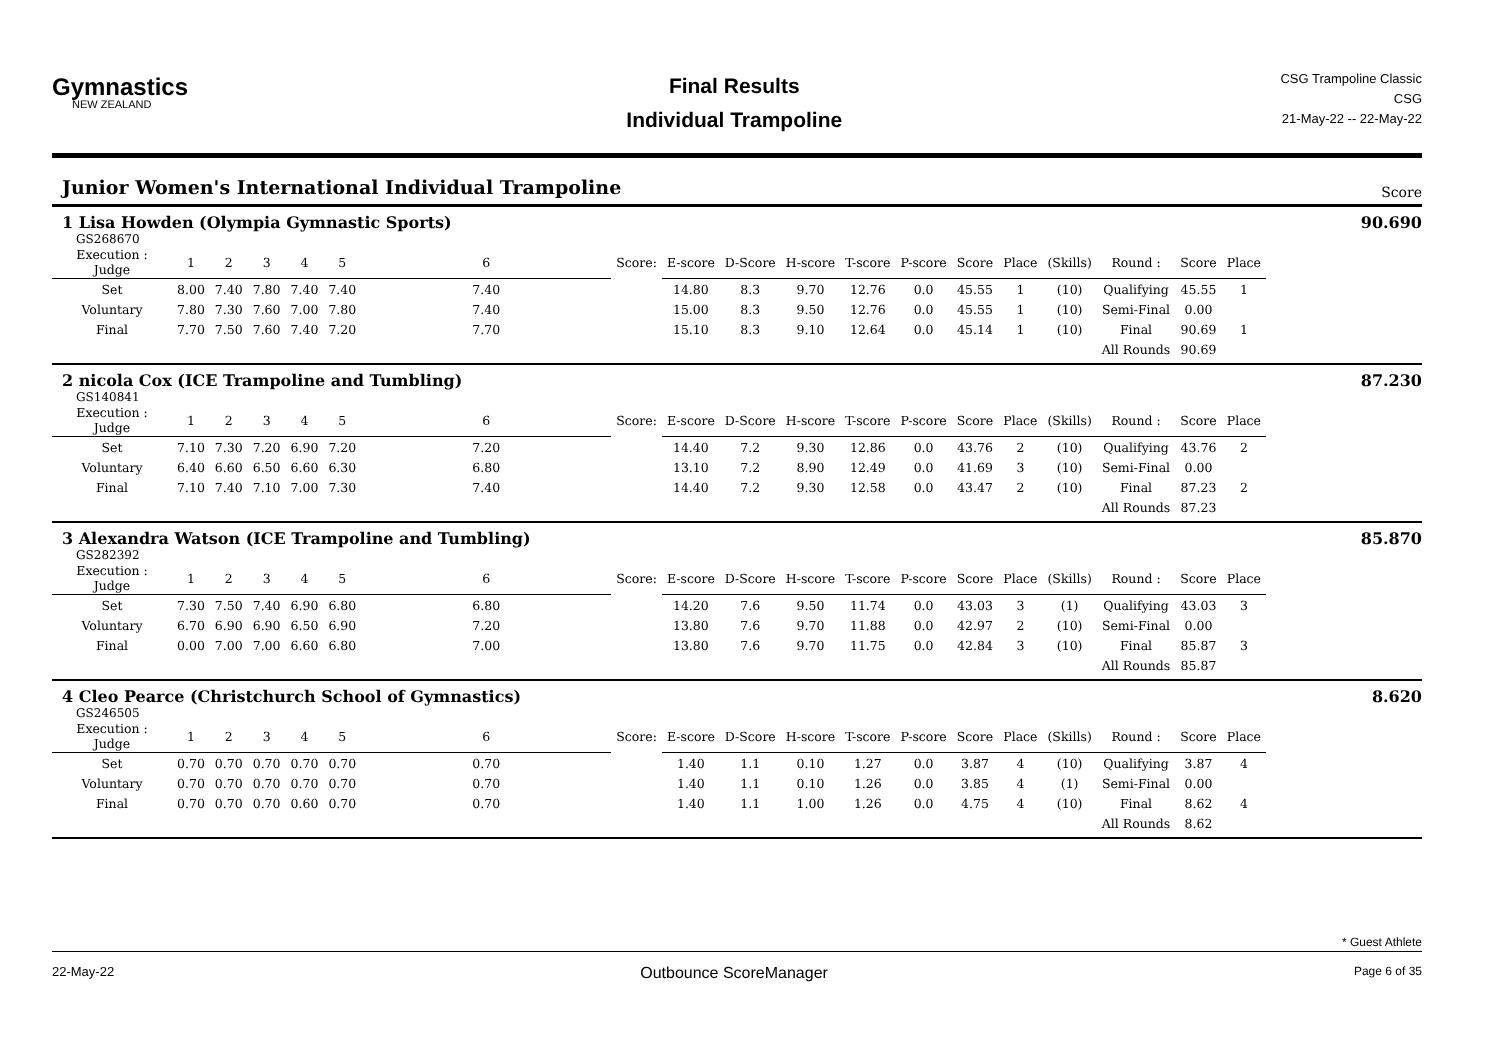Gymnastics
NEW ZEALAND
Final Results
Individual Trampoline
CSG Trampoline Classic
CSG
21-May-22 -- 22-May-22
Junior Women's International Individual Trampoline
Score
1 Lisa Howden (Olympia Gymnastic Sports) 90.690
GS268670
| Execution : Judge | 1 | 2 | 3 | 4 | 5 | 6 | Score: | E-score | D-Score | H-score | T-score | P-score | Score | Place | (Skills) | Round : | Score | Place |
| --- | --- | --- | --- | --- | --- | --- | --- | --- | --- | --- | --- | --- | --- | --- | --- | --- | --- | --- |
| Set | 8.00 | 7.40 | 7.80 | 7.40 | 7.40 | 7.40 | | 14.80 | 8.3 | 9.70 | 12.76 | 0.0 | 45.55 | 1 | (10) | Qualifying | 45.55 | 1 |
| Voluntary | 7.80 | 7.30 | 7.60 | 7.00 | 7.80 | 7.40 | | 15.00 | 8.3 | 9.50 | 12.76 | 0.0 | 45.55 | 1 | (10) | Semi-Final | 0.00 | |
| Final | 7.70 | 7.50 | 7.60 | 7.40 | 7.20 | 7.70 | | 15.10 | 8.3 | 9.10 | 12.64 | 0.0 | 45.14 | 1 | (10) | Final | 90.69 | 1 |
| | | | | | | | | | | | | | | | | All Rounds | 90.69 | |
2 nicola Cox (ICE Trampoline and Tumbling) 87.230
GS140841
| Execution : Judge | 1 | 2 | 3 | 4 | 5 | 6 | Score: | E-score | D-Score | H-score | T-score | P-score | Score | Place | (Skills) | Round : | Score | Place |
| --- | --- | --- | --- | --- | --- | --- | --- | --- | --- | --- | --- | --- | --- | --- | --- | --- | --- | --- |
| Set | 7.10 | 7.30 | 7.20 | 6.90 | 7.20 | 7.20 | | 14.40 | 7.2 | 9.30 | 12.86 | 0.0 | 43.76 | 2 | (10) | Qualifying | 43.76 | 2 |
| Voluntary | 6.40 | 6.60 | 6.50 | 6.60 | 6.30 | 6.80 | | 13.10 | 7.2 | 8.90 | 12.49 | 0.0 | 41.69 | 3 | (10) | Semi-Final | 0.00 | |
| Final | 7.10 | 7.40 | 7.10 | 7.00 | 7.30 | 7.40 | | 14.40 | 7.2 | 9.30 | 12.58 | 0.0 | 43.47 | 2 | (10) | Final | 87.23 | 2 |
| | | | | | | | | | | | | | | | | All Rounds | 87.23 | |
3 Alexandra Watson (ICE Trampoline and Tumbling) 85.870
GS282392
| Execution : Judge | 1 | 2 | 3 | 4 | 5 | 6 | Score: | E-score | D-Score | H-score | T-score | P-score | Score | Place | (Skills) | Round : | Score | Place |
| --- | --- | --- | --- | --- | --- | --- | --- | --- | --- | --- | --- | --- | --- | --- | --- | --- | --- | --- |
| Set | 7.30 | 7.50 | 7.40 | 6.90 | 6.80 | 6.80 | | 14.20 | 7.6 | 9.50 | 11.74 | 0.0 | 43.03 | 3 | (1) | Qualifying | 43.03 | 3 |
| Voluntary | 6.70 | 6.90 | 6.90 | 6.50 | 6.90 | 7.20 | | 13.80 | 7.6 | 9.70 | 11.88 | 0.0 | 42.97 | 2 | (10) | Semi-Final | 0.00 | |
| Final | 0.00 | 7.00 | 7.00 | 6.60 | 6.80 | 7.00 | | 13.80 | 7.6 | 9.70 | 11.75 | 0.0 | 42.84 | 3 | (10) | Final | 85.87 | 3 |
| | | | | | | | | | | | | | | | | All Rounds | 85.87 | |
4 Cleo Pearce (Christchurch School of Gymnastics) 8.620
GS246505
| Execution : Judge | 1 | 2 | 3 | 4 | 5 | 6 | Score: | E-score | D-Score | H-score | T-score | P-score | Score | Place | (Skills) | Round : | Score | Place |
| --- | --- | --- | --- | --- | --- | --- | --- | --- | --- | --- | --- | --- | --- | --- | --- | --- | --- | --- |
| Set | 0.70 | 0.70 | 0.70 | 0.70 | 0.70 | 0.70 | | 1.40 | 1.1 | 0.10 | 1.27 | 0.0 | 3.87 | 4 | (10) | Qualifying | 3.87 | 4 |
| Voluntary | 0.70 | 0.70 | 0.70 | 0.70 | 0.70 | 0.70 | | 1.40 | 1.1 | 0.10 | 1.26 | 0.0 | 3.85 | 4 | (1) | Semi-Final | 0.00 | |
| Final | 0.70 | 0.70 | 0.70 | 0.60 | 0.70 | 0.70 | | 1.40 | 1.1 | 1.00 | 1.26 | 0.0 | 4.75 | 4 | (10) | Final | 8.62 | 4 |
| | | | | | | | | | | | | | | | | All Rounds | 8.62 | |
* Guest Athlete
22-May-22 Outbounce ScoreManager Page 6 of 35